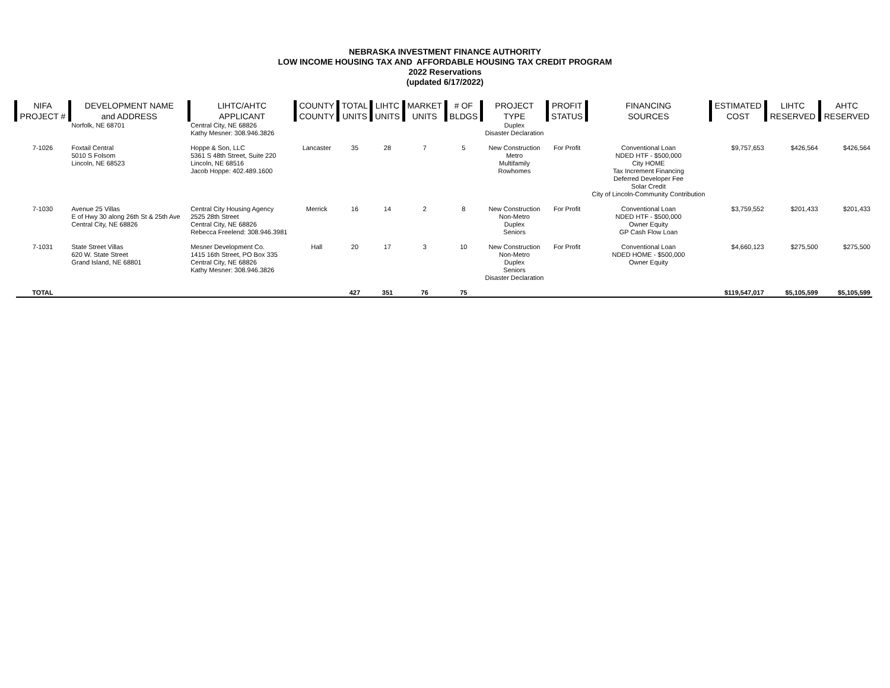NEBRASKA INVESTMENT FINANCE AUTHORITY
LOW INCOME HOUSING TAX AND AFFORDABLE HOUSING TAX CREDIT PROGRAM
2022 Reservations
(updated 6/17/2022)
| NIFA PROJECT # | DEVELOPMENT NAME and ADDRESS | LIHTC/AHTC APPLICANT | COUNTY COUNTY | TOTAL UNITS | LIHTC UNITS | MARKET UNITS | # OF BLDGS | PROJECT TYPE | PROFIT STATUS | FINANCING SOURCES | ESTIMATED COST | LIHTC RESERVED | AHTC RESERVED |
| --- | --- | --- | --- | --- | --- | --- | --- | --- | --- | --- | --- | --- | --- |
| | Norfolk, NE 68701 | Central City, NE 68826 Kathy Mesner: 308.946.3826 | | | | | | Duplex Disaster Declaration | | | | | |
| 7-1026 | Foxtail Central 5010 S Folsom Lincoln, NE 68523 | Hoppe & Son, LLC 5361 S 48th Street, Suite 220 Lincoln, NE 68516 Jacob Hoppe: 402.489.1600 | Lancaster | 35 | 28 | 7 | 5 | New Construction Metro Multifamily Rowhomes | For Profit | Conventional Loan NDED HTF - $500,000 City HOME Tax Increment Financing Deferred Developer Fee Solar Credit City of Lincoln-Community Contribution | $9,757,653 | $426,564 | $426,564 |
| 7-1030 | Avenue 25 Villas E of Hwy 30 along 26th St & 25th Ave Central City, NE 68826 | Central City Housing Agency 2525 28th Street Central City, NE 68826 Rebecca Freelend: 308.946.3981 | Merrick | 16 | 14 | 2 | 8 | New Construction Non-Metro Duplex Seniors | For Profit | Conventional Loan NDED HTF - $500,000 Owner Equity GP Cash Flow Loan | $3,759,552 | $201,433 | $201,433 |
| 7-1031 | State Street Villas 620 W. State Street Grand Island, NE 68801 | Mesner Development Co. 1415 16th Street, PO Box 335 Central City, NE 68826 Kathy Mesner: 308.946.3826 | Hall | 20 | 17 | 3 | 10 | New Construction Non-Metro Duplex Seniors Disaster Declaration | For Profit | Conventional Loan NDED HOME - $500,000 Owner Equity | $4,660,123 | $275,500 | $275,500 |
| TOTAL | | | | 427 | 351 | 76 | 75 | | | | $119,547,017 | $5,105,599 | $5,105,599 |